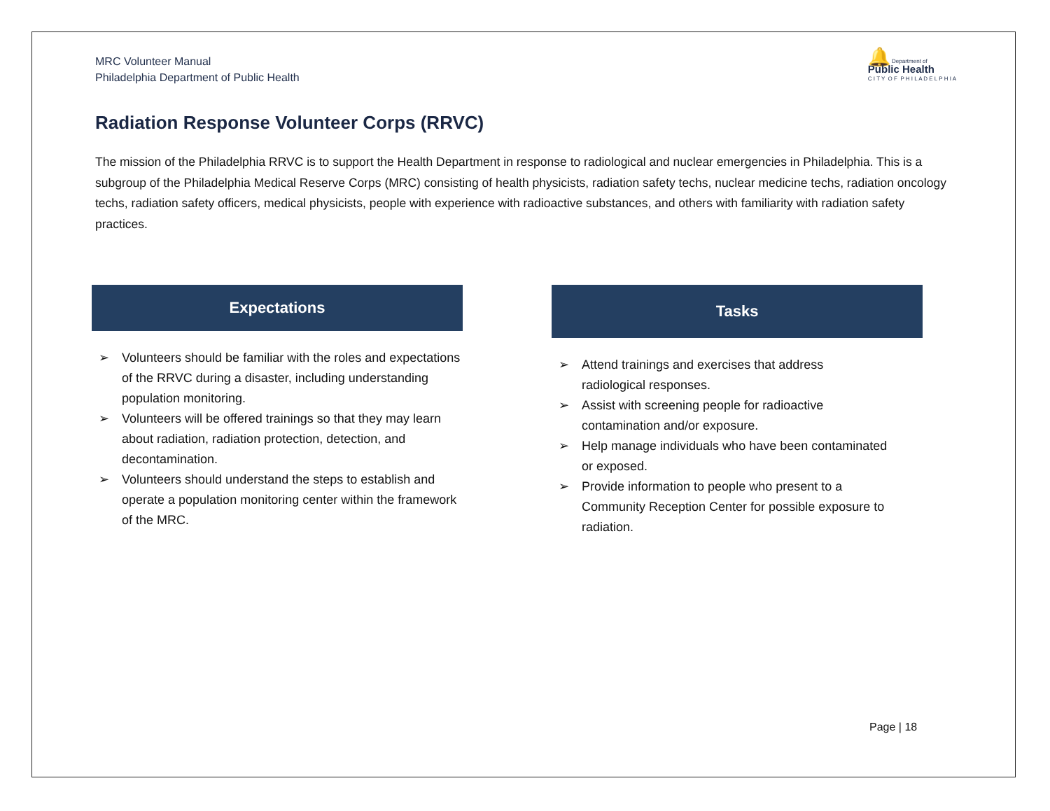MRC Volunteer Manual
Philadelphia Department of Public Health
🔔 Department of
Public Health
C I T Y O F P H I L A D E L P H I A
Radiation Response Volunteer Corps (RRVC)
The mission of the Philadelphia RRVC is to support the Health Department in response to radiological and nuclear emergencies in Philadelphia. This is a subgroup of the Philadelphia Medical Reserve Corps (MRC) consisting of health physicists, radiation safety techs, nuclear medicine techs, radiation oncology techs, radiation safety officers, medical physicists, people with experience with radioactive substances, and others with familiarity with radiation safety practices.
Expectations
➢ Volunteers should be familiar with the roles and expectations of the RRVC during a disaster, including understanding population monitoring.
➢ Volunteers will be offered trainings so that they may learn about radiation, radiation protection, detection, and decontamination.
➢ Volunteers should understand the steps to establish and operate a population monitoring center within the framework of the MRC.
Tasks
➢ Attend trainings and exercises that address radiological responses.
➢ Assist with screening people for radioactive contamination and/or exposure.
➢ Help manage individuals who have been contaminated or exposed.
➢ Provide information to people who present to a Community Reception Center for possible exposure to radiation.
Page | 18